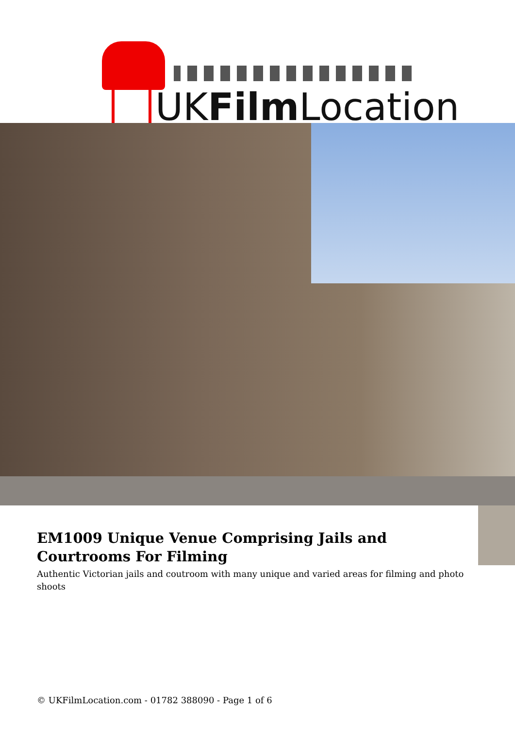UKFilm Location
EM1009 Unique Venue Comprising Jails and Courtrooms For Filming
Authentic Victorian jails and coutroom with many unique and varied areas for filming and photo shoots
© UKFilmLocation.com - 01782 388090 - Page 1 of 6